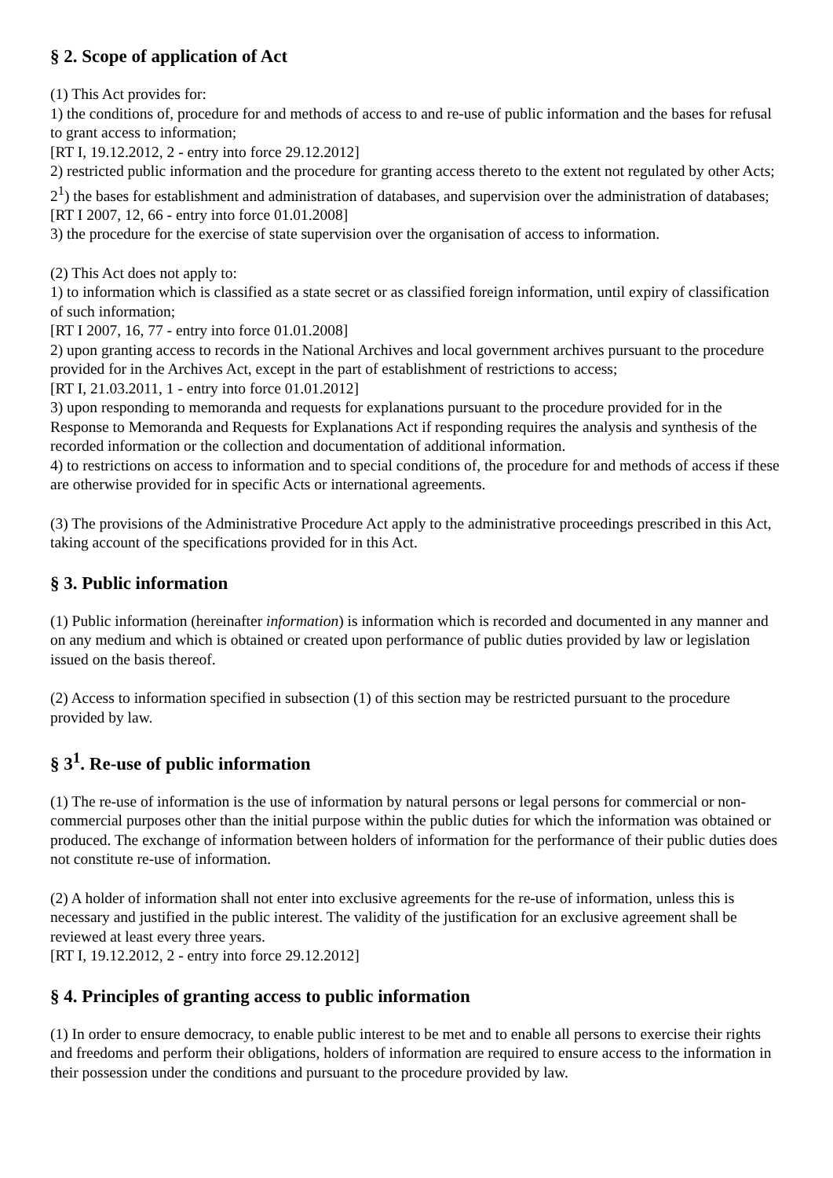§ 2. Scope of application of Act
(1) This Act provides for:
1) the conditions of, procedure for and methods of access to and re-use of public information and the bases for refusal to grant access to information;
[RT I, 19.12.2012, 2 - entry into force 29.12.2012]
2) restricted public information and the procedure for granting access thereto to the extent not regulated by other Acts;
2<sup>1</sup>) the bases for establishment and administration of databases, and supervision over the administration of databases;
[RT I 2007, 12, 66 - entry into force 01.01.2008]
3) the procedure for the exercise of state supervision over the organisation of access to information.
(2) This Act does not apply to:
1) to information which is classified as a state secret or as classified foreign information, until expiry of classification of such information;
[RT I 2007, 16, 77 - entry into force 01.01.2008]
2) upon granting access to records in the National Archives and local government archives pursuant to the procedure provided for in the Archives Act, except in the part of establishment of restrictions to access;
[RT I, 21.03.2011, 1 - entry into force 01.01.2012]
3) upon responding to memoranda and requests for explanations pursuant to the procedure provided for in the Response to Memoranda and Requests for Explanations Act if responding requires the analysis and synthesis of the recorded information or the collection and documentation of additional information.
4) to restrictions on access to information and to special conditions of, the procedure for and methods of access if these are otherwise provided for in specific Acts or international agreements.
(3) The provisions of the Administrative Procedure Act apply to the administrative proceedings prescribed in this Act, taking account of the specifications provided for in this Act.
§ 3. Public information
(1) Public information (hereinafter information) is information which is recorded and documented in any manner and on any medium and which is obtained or created upon performance of public duties provided by law or legislation issued on the basis thereof.
(2) Access to information specified in subsection (1) of this section may be restricted pursuant to the procedure provided by law.
§ 3<sup>1</sup>. Re-use of public information
(1) The re-use of information is the use of information by natural persons or legal persons for commercial or non-commercial purposes other than the initial purpose within the public duties for which the information was obtained or produced. The exchange of information between holders of information for the performance of their public duties does not constitute re-use of information.
(2) A holder of information shall not enter into exclusive agreements for the re-use of information, unless this is necessary and justified in the public interest. The validity of the justification for an exclusive agreement shall be reviewed at least every three years.
[RT I, 19.12.2012, 2 - entry into force 29.12.2012]
§ 4. Principles of granting access to public information
(1) In order to ensure democracy, to enable public interest to be met and to enable all persons to exercise their rights and freedoms and perform their obligations, holders of information are required to ensure access to the information in their possession under the conditions and pursuant to the procedure provided by law.